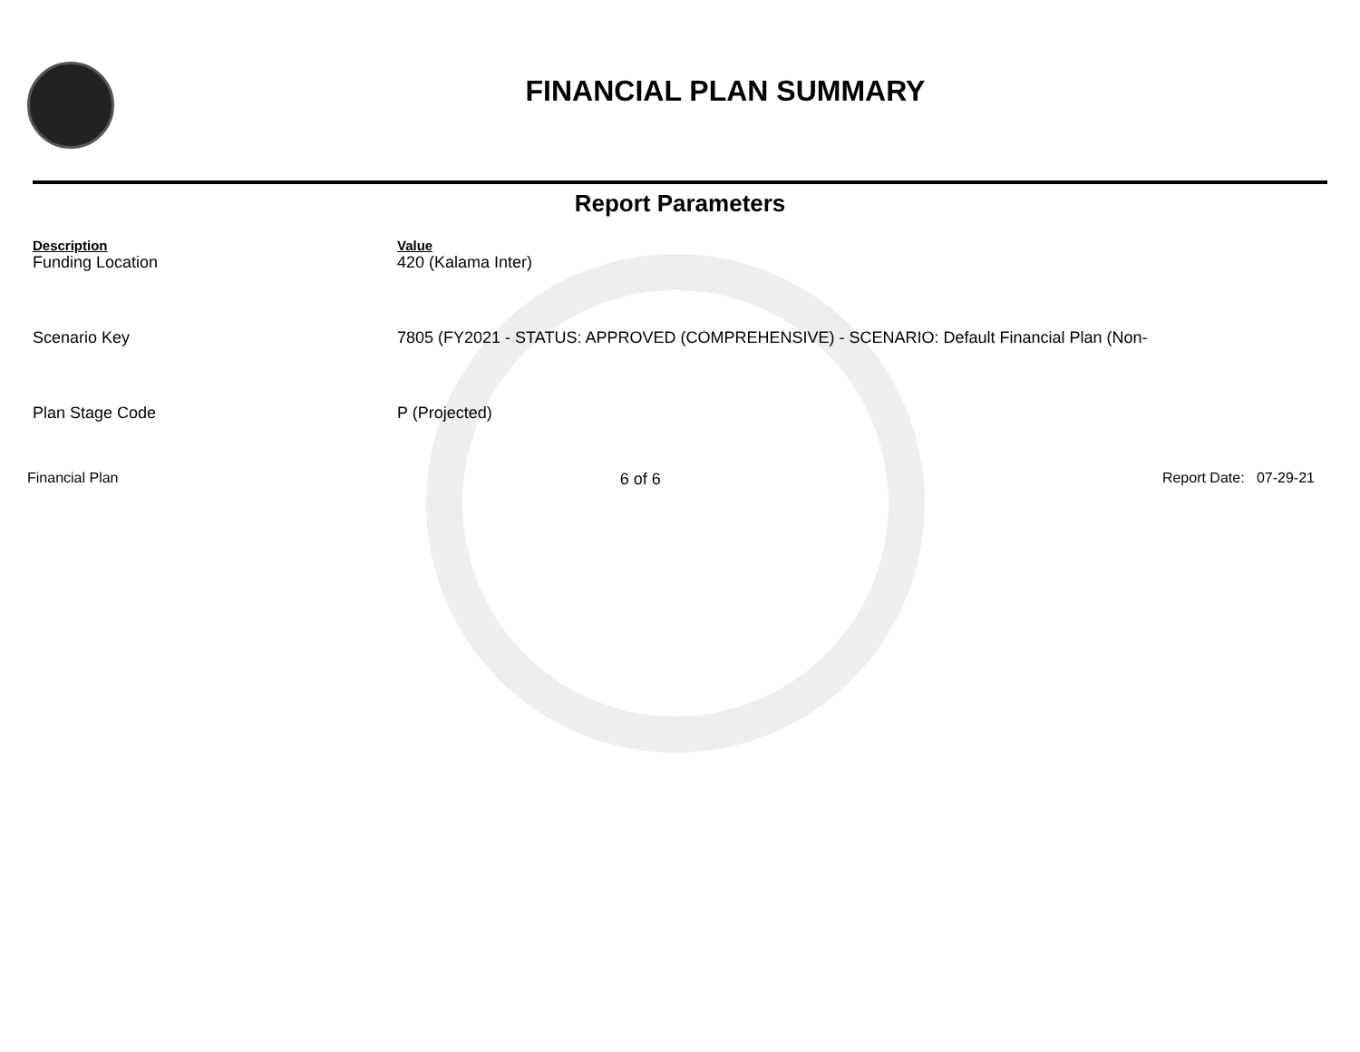FINANCIAL PLAN SUMMARY
Report Parameters
| Description | Value |
| --- | --- |
| Funding Location | 420 (Kalama Inter) |
| Scenario Key | 7805 (FY2021 - STATUS: APPROVED (COMPREHENSIVE) - SCENARIO: Default Financial Plan (Non- |
| Plan Stage Code | P (Projected) |
Financial Plan 6 of 6 Report Date: 07-29-21